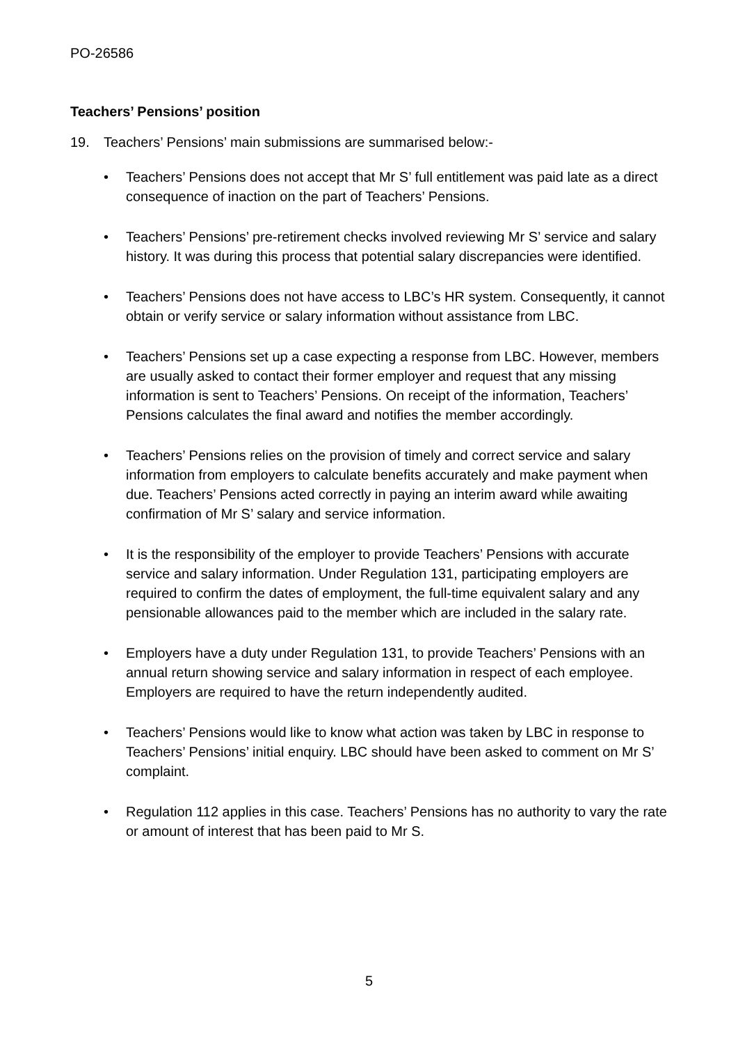PO-26586
Teachers’ Pensions’ position
19. Teachers’ Pensions’ main submissions are summarised below:-
• Teachers’ Pensions does not accept that Mr S’ full entitlement was paid late as a direct consequence of inaction on the part of Teachers’ Pensions.
• Teachers’ Pensions’ pre-retirement checks involved reviewing Mr S’ service and salary history. It was during this process that potential salary discrepancies were identified.
• Teachers’ Pensions does not have access to LBC’s HR system. Consequently, it cannot obtain or verify service or salary information without assistance from LBC.
• Teachers’ Pensions set up a case expecting a response from LBC. However, members are usually asked to contact their former employer and request that any missing information is sent to Teachers’ Pensions. On receipt of the information, Teachers’ Pensions calculates the final award and notifies the member accordingly.
• Teachers’ Pensions relies on the provision of timely and correct service and salary information from employers to calculate benefits accurately and make payment when due. Teachers’ Pensions acted correctly in paying an interim award while awaiting confirmation of Mr S’ salary and service information.
• It is the responsibility of the employer to provide Teachers’ Pensions with accurate service and salary information. Under Regulation 131, participating employers are required to confirm the dates of employment, the full-time equivalent salary and any pensionable allowances paid to the member which are included in the salary rate.
• Employers have a duty under Regulation 131, to provide Teachers’ Pensions with an annual return showing service and salary information in respect of each employee. Employers are required to have the return independently audited.
• Teachers’ Pensions would like to know what action was taken by LBC in response to Teachers’ Pensions’ initial enquiry. LBC should have been asked to comment on Mr S’ complaint.
• Regulation 112 applies in this case. Teachers’ Pensions has no authority to vary the rate or amount of interest that has been paid to Mr S.
5